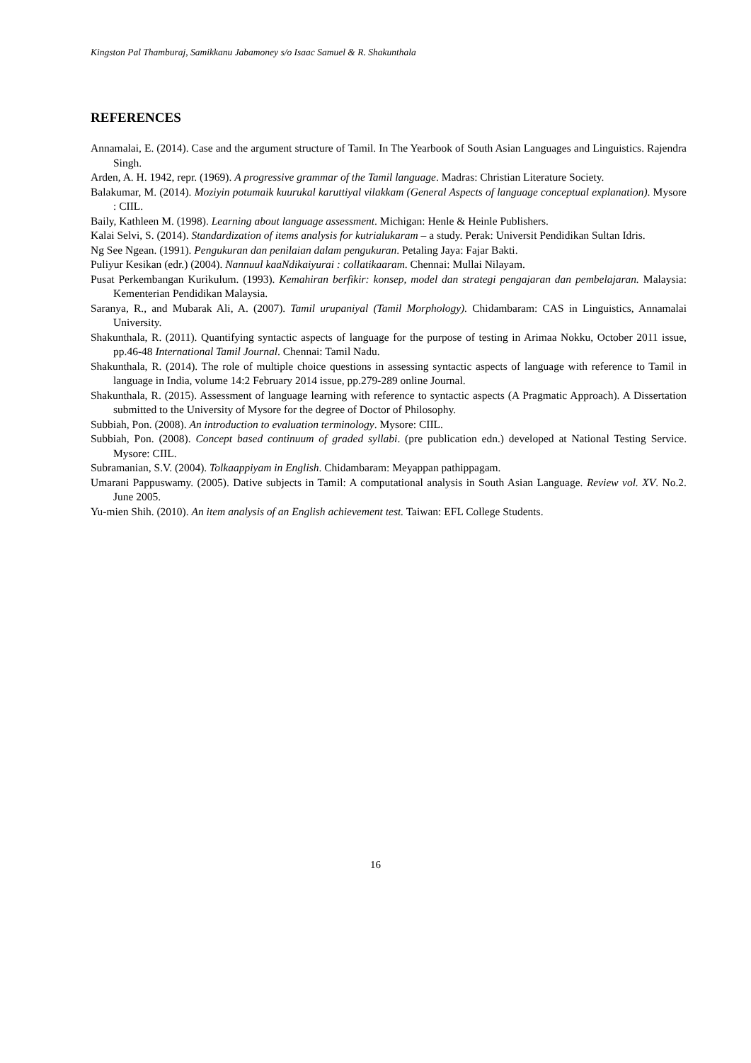Kingston Pal Thamburaj, Samikkanu Jabamoney s/o Isaac Samuel & R. Shakunthala
REFERENCES
Annamalai, E. (2014). Case and the argument structure of Tamil. In The Yearbook of South Asian Languages and Linguistics. Rajendra Singh.
Arden, A. H. 1942, repr. (1969). A progressive grammar of the Tamil language. Madras: Christian Literature Society.
Balakumar, M. (2014). Moziyin potumaik kuurukal karuttiyal vilakkam (General Aspects of language conceptual explanation). Mysore : CIIL.
Baily, Kathleen M. (1998). Learning about language assessment. Michigan: Henle & Heinle Publishers.
Kalai Selvi, S. (2014). Standardization of items analysis for kutrialukaram – a study. Perak: Universit Pendidikan Sultan Idris.
Ng See Ngean. (1991). Pengukuran dan penilaian dalam pengukuran. Petaling Jaya: Fajar Bakti.
Puliyur Kesikan (edr.) (2004). Nannuul kaaNdikaiyurai : collatikaaram. Chennai: Mullai Nilayam.
Pusat Perkembangan Kurikulum. (1993). Kemahiran berfikir: konsep, model dan strategi pengajaran dan pembelajaran. Malaysia: Kementerian Pendidikan Malaysia.
Saranya, R., and Mubarak Ali, A. (2007). Tamil urupaniyal (Tamil Morphology). Chidambaram: CAS in Linguistics, Annamalai University.
Shakunthala, R. (2011). Quantifying syntactic aspects of language for the purpose of testing in Arimaa Nokku, October 2011 issue, pp.46-48 International Tamil Journal. Chennai: Tamil Nadu.
Shakunthala, R. (2014). The role of multiple choice questions in assessing syntactic aspects of language with reference to Tamil in language in India, volume 14:2 February 2014 issue, pp.279-289 online Journal.
Shakunthala, R. (2015). Assessment of language learning with reference to syntactic aspects (A Pragmatic Approach). A Dissertation submitted to the University of Mysore for the degree of Doctor of Philosophy.
Subbiah, Pon. (2008). An introduction to evaluation terminology. Mysore: CIIL.
Subbiah, Pon. (2008). Concept based continuum of graded syllabi. (pre publication edn.) developed at National Testing Service. Mysore: CIIL.
Subramanian, S.V. (2004). Tolkaappiyam in English. Chidambaram: Meyappan pathippagam.
Umarani Pappuswamy. (2005). Dative subjects in Tamil: A computational analysis in South Asian Language. Review vol. XV. No.2. June 2005.
Yu-mien Shih. (2010). An item analysis of an English achievement test. Taiwan: EFL College Students.
16